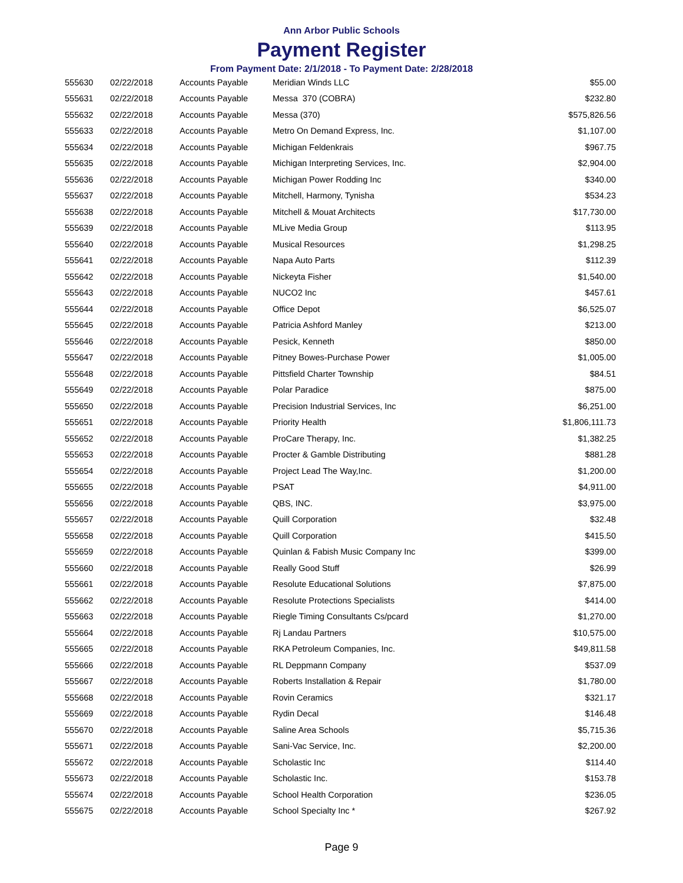Ann Arbor Public Schools
Payment Register
From Payment Date: 2/1/2018 - To Payment Date: 2/28/2018
| 555630 | 02/22/2018 | Accounts Payable | Meridian Winds LLC | $55.00 |
| 555631 | 02/22/2018 | Accounts Payable | Messa 370 (COBRA) | $232.80 |
| 555632 | 02/22/2018 | Accounts Payable | Messa (370) | $575,826.56 |
| 555633 | 02/22/2018 | Accounts Payable | Metro On Demand Express, Inc. | $1,107.00 |
| 555634 | 02/22/2018 | Accounts Payable | Michigan Feldenkrais | $967.75 |
| 555635 | 02/22/2018 | Accounts Payable | Michigan Interpreting Services, Inc. | $2,904.00 |
| 555636 | 02/22/2018 | Accounts Payable | Michigan Power Rodding Inc | $340.00 |
| 555637 | 02/22/2018 | Accounts Payable | Mitchell, Harmony, Tynisha | $534.23 |
| 555638 | 02/22/2018 | Accounts Payable | Mitchell & Mouat Architects | $17,730.00 |
| 555639 | 02/22/2018 | Accounts Payable | MLive Media Group | $113.95 |
| 555640 | 02/22/2018 | Accounts Payable | Musical Resources | $1,298.25 |
| 555641 | 02/22/2018 | Accounts Payable | Napa Auto Parts | $112.39 |
| 555642 | 02/22/2018 | Accounts Payable | Nickeyta Fisher | $1,540.00 |
| 555643 | 02/22/2018 | Accounts Payable | NUCO2 Inc | $457.61 |
| 555644 | 02/22/2018 | Accounts Payable | Office Depot | $6,525.07 |
| 555645 | 02/22/2018 | Accounts Payable | Patricia Ashford Manley | $213.00 |
| 555646 | 02/22/2018 | Accounts Payable | Pesick, Kenneth | $850.00 |
| 555647 | 02/22/2018 | Accounts Payable | Pitney Bowes-Purchase Power | $1,005.00 |
| 555648 | 02/22/2018 | Accounts Payable | Pittsfield Charter Township | $84.51 |
| 555649 | 02/22/2018 | Accounts Payable | Polar Paradice | $875.00 |
| 555650 | 02/22/2018 | Accounts Payable | Precision Industrial Services, Inc | $6,251.00 |
| 555651 | 02/22/2018 | Accounts Payable | Priority Health | $1,806,111.73 |
| 555652 | 02/22/2018 | Accounts Payable | ProCare Therapy, Inc. | $1,382.25 |
| 555653 | 02/22/2018 | Accounts Payable | Procter & Gamble Distributing | $881.28 |
| 555654 | 02/22/2018 | Accounts Payable | Project Lead The Way,Inc. | $1,200.00 |
| 555655 | 02/22/2018 | Accounts Payable | PSAT | $4,911.00 |
| 555656 | 02/22/2018 | Accounts Payable | QBS, INC. | $3,975.00 |
| 555657 | 02/22/2018 | Accounts Payable | Quill Corporation | $32.48 |
| 555658 | 02/22/2018 | Accounts Payable | Quill Corporation | $415.50 |
| 555659 | 02/22/2018 | Accounts Payable | Quinlan & Fabish Music Company Inc | $399.00 |
| 555660 | 02/22/2018 | Accounts Payable | Really Good Stuff | $26.99 |
| 555661 | 02/22/2018 | Accounts Payable | Resolute Educational Solutions | $7,875.00 |
| 555662 | 02/22/2018 | Accounts Payable | Resolute Protections Specialists | $414.00 |
| 555663 | 02/22/2018 | Accounts Payable | Riegle Timing Consultants Cs/pcard | $1,270.00 |
| 555664 | 02/22/2018 | Accounts Payable | Rj Landau Partners | $10,575.00 |
| 555665 | 02/22/2018 | Accounts Payable | RKA Petroleum Companies, Inc. | $49,811.58 |
| 555666 | 02/22/2018 | Accounts Payable | RL Deppmann Company | $537.09 |
| 555667 | 02/22/2018 | Accounts Payable | Roberts Installation & Repair | $1,780.00 |
| 555668 | 02/22/2018 | Accounts Payable | Rovin Ceramics | $321.17 |
| 555669 | 02/22/2018 | Accounts Payable | Rydin Decal | $146.48 |
| 555670 | 02/22/2018 | Accounts Payable | Saline Area Schools | $5,715.36 |
| 555671 | 02/22/2018 | Accounts Payable | Sani-Vac Service, Inc. | $2,200.00 |
| 555672 | 02/22/2018 | Accounts Payable | Scholastic Inc | $114.40 |
| 555673 | 02/22/2018 | Accounts Payable | Scholastic Inc. | $153.78 |
| 555674 | 02/22/2018 | Accounts Payable | School Health Corporation | $236.05 |
| 555675 | 02/22/2018 | Accounts Payable | School Specialty Inc * | $267.92 |
Page 9